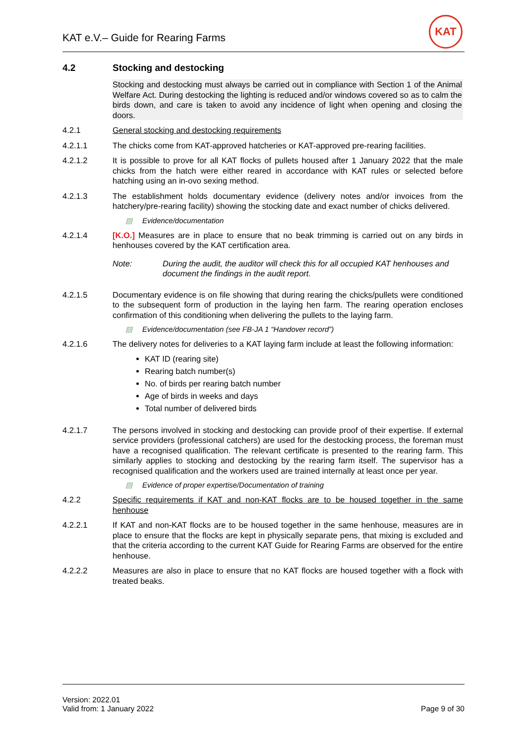KAT e.V.– Guide for Rearing Farms
KAT
4.2 Stocking and destocking
Stocking and destocking must always be carried out in compliance with Section 1 of the Animal Welfare Act. During destocking the lighting is reduced and/or windows covered so as to calm the birds down, and care is taken to avoid any incidence of light when opening and closing the doors.
4.2.1 General stocking and destocking requirements
4.2.1.1 The chicks come from KAT-approved hatcheries or KAT-approved pre-rearing facilities.
4.2.1.2 It is possible to prove for all KAT flocks of pullets housed after 1 January 2022 that the male chicks from the hatch were either reared in accordance with KAT rules or selected before hatching using an in-ovo sexing method.
4.2.1.3 The establishment holds documentary evidence (delivery notes and/or invoices from the hatchery/pre-rearing facility) showing the stocking date and exact number of chicks delivered.
▤ Evidence/documentation
4.2.1.4 [K.O.] Measures are in place to ensure that no beak trimming is carried out on any birds in henhouses covered by the KAT certification area.
Note: During the audit, the auditor will check this for all occupied KAT henhouses and document the findings in the audit report.
4.2.1.5 Documentary evidence is on file showing that during rearing the chicks/pullets were conditioned to the subsequent form of production in the laying hen farm. The rearing operation encloses confirmation of this conditioning when delivering the pullets to the laying farm.
▤ Evidence/documentation (see FB-JA 1 “Handover record”)
4.2.1.6 The delivery notes for deliveries to a KAT laying farm include at least the following information:
KAT ID (rearing site)
Rearing batch number(s)
No. of birds per rearing batch number
Age of birds in weeks and days
Total number of delivered birds
4.2.1.7 The persons involved in stocking and destocking can provide proof of their expertise. If external service providers (professional catchers) are used for the destocking process, the foreman must have a recognised qualification. The relevant certificate is presented to the rearing farm. This similarly applies to stocking and destocking by the rearing farm itself. The supervisor has a recognised qualification and the workers used are trained internally at least once per year.
▤ Evidence of proper expertise/Documentation of training
4.2.2 Specific requirements if KAT and non-KAT flocks are to be housed together in the same henhouse
4.2.2.1 If KAT and non-KAT flocks are to be housed together in the same henhouse, measures are in place to ensure that the flocks are kept in physically separate pens, that mixing is excluded and that the criteria according to the current KAT Guide for Rearing Farms are observed for the entire henhouse.
4.2.2.2 Measures are also in place to ensure that no KAT flocks are housed together with a flock with treated beaks.
Version: 2022.01
Valid from: 1 January 2022
Page 9 of 30